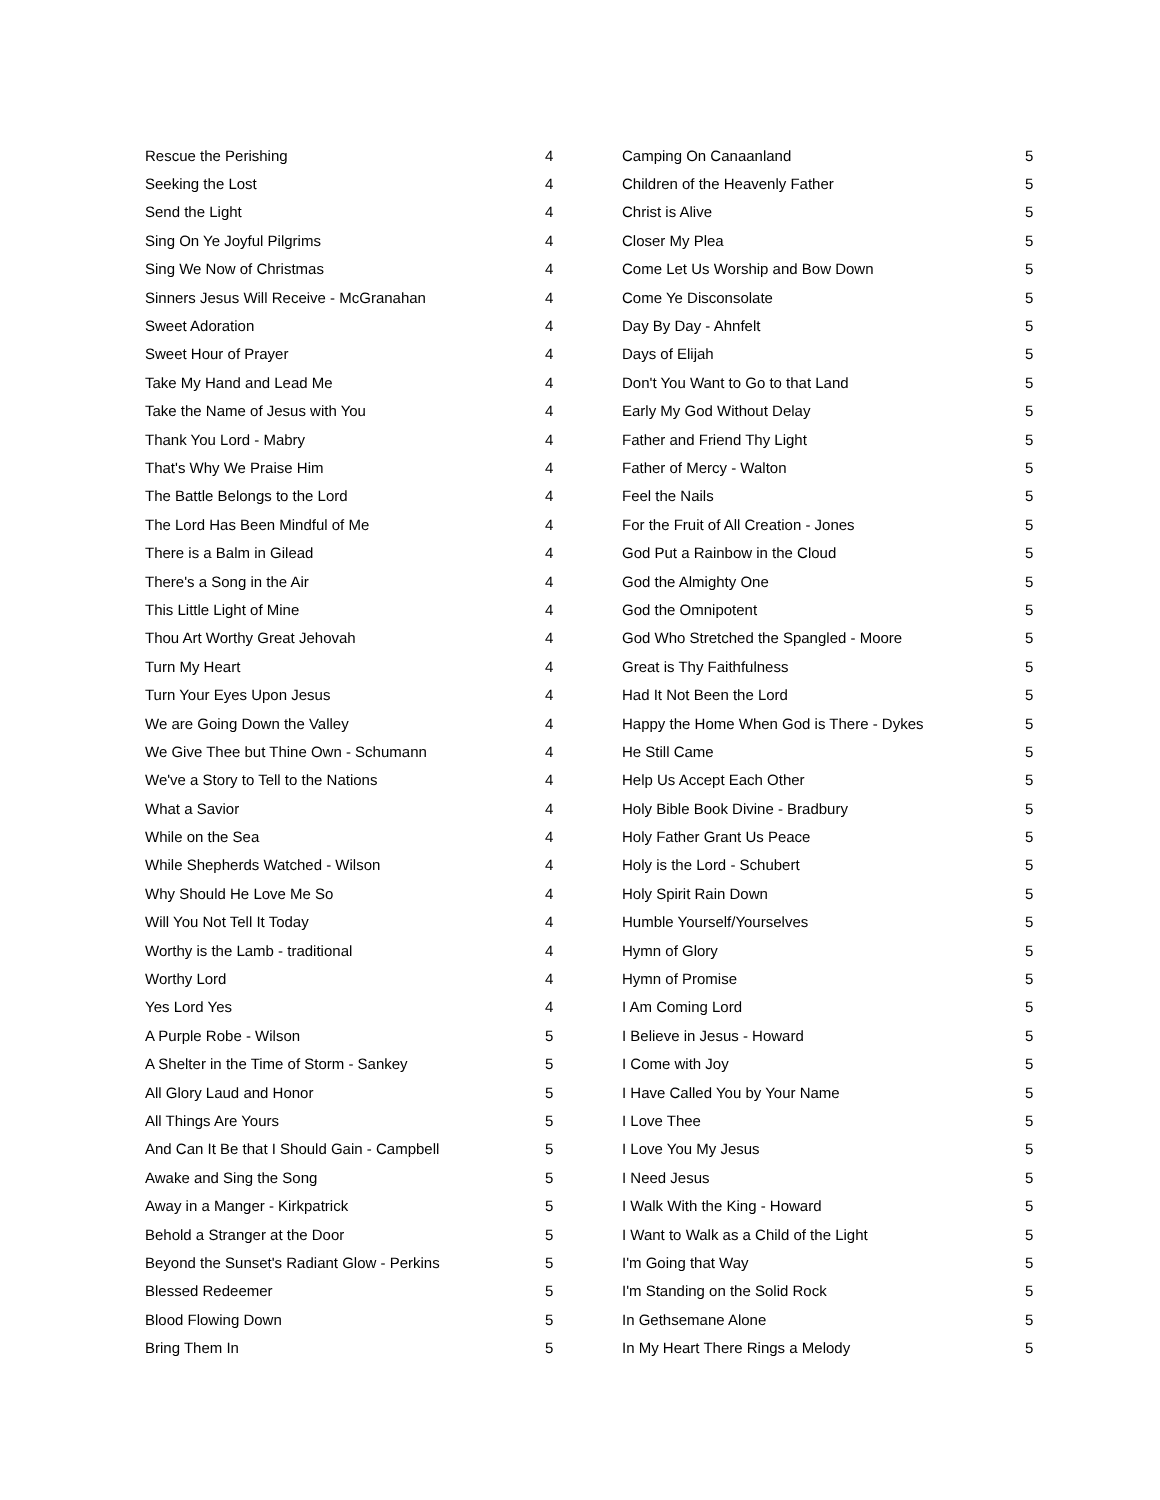| Rescue the Perishing | 4 |
| Seeking the Lost | 4 |
| Send the Light | 4 |
| Sing On Ye Joyful Pilgrims | 4 |
| Sing We Now of Christmas | 4 |
| Sinners Jesus Will Receive - McGranahan | 4 |
| Sweet Adoration | 4 |
| Sweet Hour of Prayer | 4 |
| Take My Hand and Lead Me | 4 |
| Take the Name of Jesus with You | 4 |
| Thank You Lord - Mabry | 4 |
| That's Why We Praise Him | 4 |
| The Battle Belongs to the Lord | 4 |
| The Lord Has Been Mindful of Me | 4 |
| There is a Balm in Gilead | 4 |
| There's a Song in the Air | 4 |
| This Little Light of Mine | 4 |
| Thou Art Worthy Great Jehovah | 4 |
| Turn My Heart | 4 |
| Turn Your Eyes Upon Jesus | 4 |
| We are Going Down the Valley | 4 |
| We Give Thee but Thine Own - Schumann | 4 |
| We've a Story to Tell to the Nations | 4 |
| What a Savior | 4 |
| While on the Sea | 4 |
| While Shepherds Watched - Wilson | 4 |
| Why Should He Love Me So | 4 |
| Will You Not Tell It Today | 4 |
| Worthy is the Lamb - traditional | 4 |
| Worthy Lord | 4 |
| Yes Lord Yes | 4 |
| A Purple Robe - Wilson | 5 |
| A Shelter in the Time of Storm - Sankey | 5 |
| All Glory Laud and Honor | 5 |
| All Things Are Yours | 5 |
| And Can It Be that I Should Gain - Campbell | 5 |
| Awake and Sing the Song | 5 |
| Away in a Manger - Kirkpatrick | 5 |
| Behold a Stranger at the Door | 5 |
| Beyond the Sunset's Radiant Glow - Perkins | 5 |
| Blessed Redeemer | 5 |
| Blood Flowing Down | 5 |
| Bring Them In | 5 |
| Camping On Canaanland | 5 |
| Children of the Heavenly Father | 5 |
| Christ is Alive | 5 |
| Closer My Plea | 5 |
| Come Let Us Worship and Bow Down | 5 |
| Come Ye Disconsolate | 5 |
| Day By Day - Ahnfelt | 5 |
| Days of Elijah | 5 |
| Don't You Want to Go to that Land | 5 |
| Early My God Without Delay | 5 |
| Father and Friend Thy Light | 5 |
| Father of Mercy - Walton | 5 |
| Feel the Nails | 5 |
| For the Fruit of All Creation - Jones | 5 |
| God Put a Rainbow in the Cloud | 5 |
| God the Almighty One | 5 |
| God the Omnipotent | 5 |
| God Who Stretched the Spangled - Moore | 5 |
| Great is Thy Faithfulness | 5 |
| Had It Not Been the Lord | 5 |
| Happy the Home When God is There - Dykes | 5 |
| He Still Came | 5 |
| Help Us Accept Each Other | 5 |
| Holy Bible Book Divine - Bradbury | 5 |
| Holy Father Grant Us Peace | 5 |
| Holy is the Lord - Schubert | 5 |
| Holy Spirit Rain Down | 5 |
| Humble Yourself/Yourselves | 5 |
| Hymn of Glory | 5 |
| Hymn of Promise | 5 |
| I Am Coming Lord | 5 |
| I Believe in Jesus - Howard | 5 |
| I Come with Joy | 5 |
| I Have Called You by Your Name | 5 |
| I Love Thee | 5 |
| I Love You My Jesus | 5 |
| I Need Jesus | 5 |
| I Walk With the King - Howard | 5 |
| I Want to Walk as a Child of the Light | 5 |
| I'm Going that Way | 5 |
| I'm Standing on the Solid Rock | 5 |
| In Gethsemane Alone | 5 |
| In My Heart There Rings a Melody | 5 |